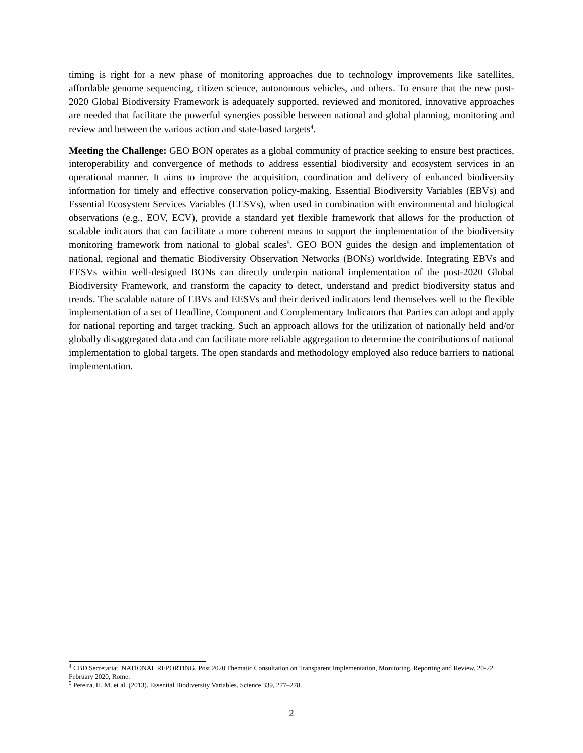timing is right for a new phase of monitoring approaches due to technology improvements like satellites, affordable genome sequencing, citizen science, autonomous vehicles, and others. To ensure that the new post-2020 Global Biodiversity Framework is adequately supported, reviewed and monitored, innovative approaches are needed that facilitate the powerful synergies possible between national and global planning, monitoring and review and between the various action and state-based targets<sup>4</sup>.
Meeting the Challenge: GEO BON operates as a global community of practice seeking to ensure best practices, interoperability and convergence of methods to address essential biodiversity and ecosystem services in an operational manner. It aims to improve the acquisition, coordination and delivery of enhanced biodiversity information for timely and effective conservation policy-making. Essential Biodiversity Variables (EBVs) and Essential Ecosystem Services Variables (EESVs), when used in combination with environmental and biological observations (e.g., EOV, ECV), provide a standard yet flexible framework that allows for the production of scalable indicators that can facilitate a more coherent means to support the implementation of the biodiversity monitoring framework from national to global scales<sup>5</sup>. GEO BON guides the design and implementation of national, regional and thematic Biodiversity Observation Networks (BONs) worldwide. Integrating EBVs and EESVs within well-designed BONs can directly underpin national implementation of the post-2020 Global Biodiversity Framework, and transform the capacity to detect, understand and predict biodiversity status and trends. The scalable nature of EBVs and EESVs and their derived indicators lend themselves well to the flexible implementation of a set of Headline, Component and Complementary Indicators that Parties can adopt and apply for national reporting and target tracking. Such an approach allows for the utilization of nationally held and/or globally disaggregated data and can facilitate more reliable aggregation to determine the contributions of national implementation to global targets. The open standards and methodology employed also reduce barriers to national implementation.
<sup>4</sup> CBD Secretariat. NATIONAL REPORTING. Post 2020 Thematic Consultation on Transparent Implementation, Monitoring, Reporting and Review. 20-22 February 2020, Rome.
<sup>5</sup> Pereira, H. M. et al. (2013). Essential Biodiversity Variables. Science 339, 277–278.
2